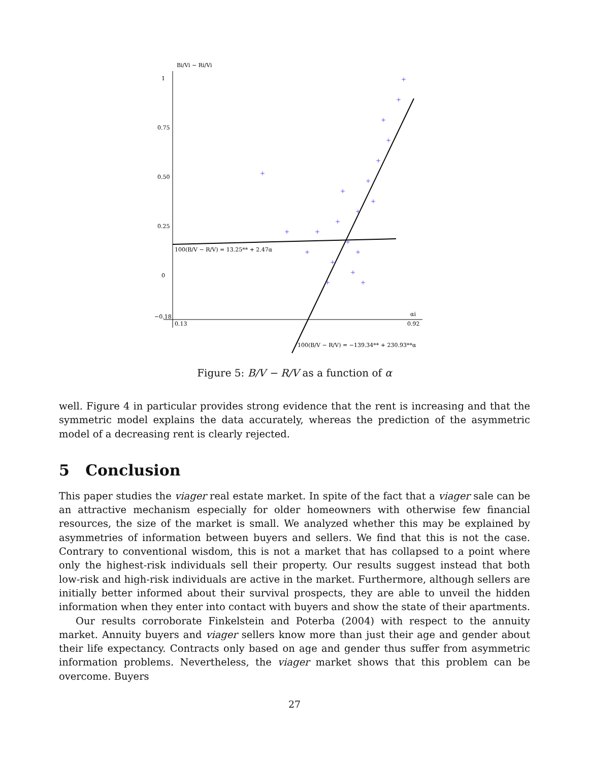Bi/Vi − Ri/Vi
1
0.75
0.50
0.25
0
−0.18
0.13
0.92
αi
100(B/V − R/V) = 13.25** + 2.47α
100(B/V − R/V) = −139.34** + 230.93**α
+
+
+
+
+
+
+
+
+
+
+
+
+
+
+
+
+
+
+
+
Figure 5: B/V − R/V as a function of α
well. Figure 4 in particular provides strong evidence that the rent is increasing and that the symmetric model explains the data accurately, whereas the prediction of the asymmetric model of a decreasing rent is clearly rejected.
5 Conclusion
This paper studies the viager real estate market. In spite of the fact that a viager sale can be an attractive mechanism especially for older homeowners with otherwise few financial resources, the size of the market is small. We analyzed whether this may be explained by asymmetries of information between buyers and sellers. We find that this is not the case. Contrary to conventional wisdom, this is not a market that has collapsed to a point where only the highest-risk individuals sell their property. Our results suggest instead that both low-risk and high-risk individuals are active in the market. Furthermore, although sellers are initially better informed about their survival prospects, they are able to unveil the hidden information when they enter into contact with buyers and show the state of their apartments.
Our results corroborate Finkelstein and Poterba (2004) with respect to the annuity market. Annuity buyers and viager sellers know more than just their age and gender about their life expectancy. Contracts only based on age and gender thus suffer from asymmetric information problems. Nevertheless, the viager market shows that this problem can be overcome. Buyers
27